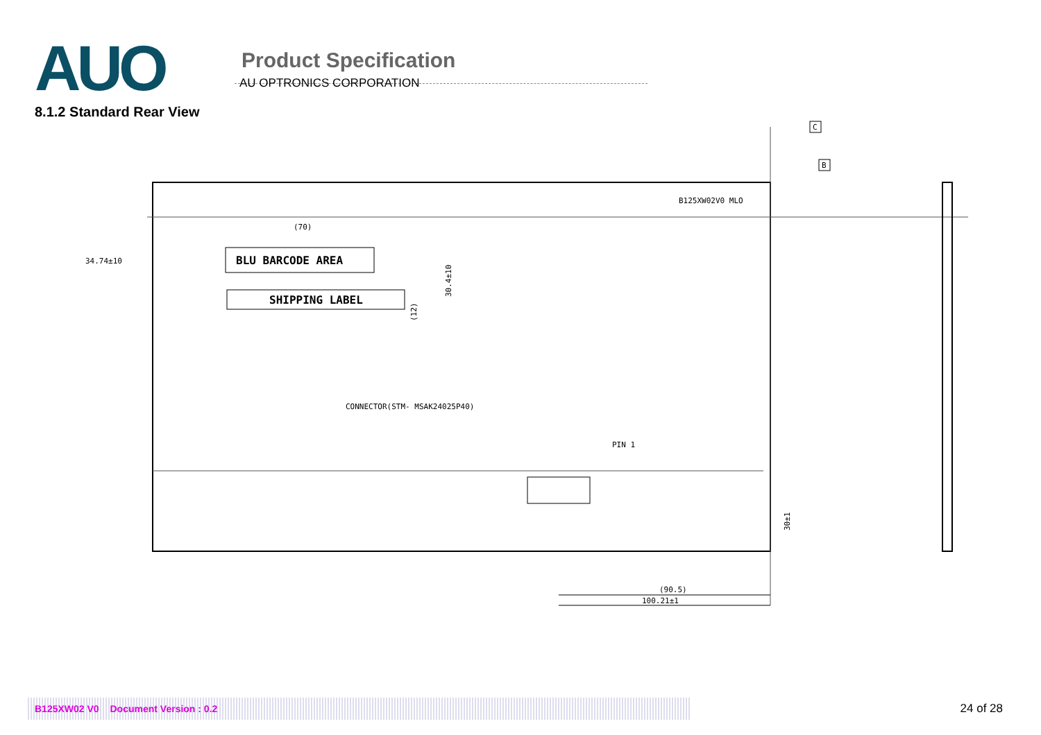AUO
Product Specification
AU OPTRONICS CORPORATION
8.1.2 Standard Rear View
BLU BARCODE AREA
SHIPPING LABEL
(70)
34.74±10
30.4±10
(12)
CONNECTOR(STM- MSAK24025P40)
PIN 1
B125XW02V0 MLO
30±1
(90.5)
100.21±1
C
B
B125XW02 V0 Document Version : 0.2
24 of 28